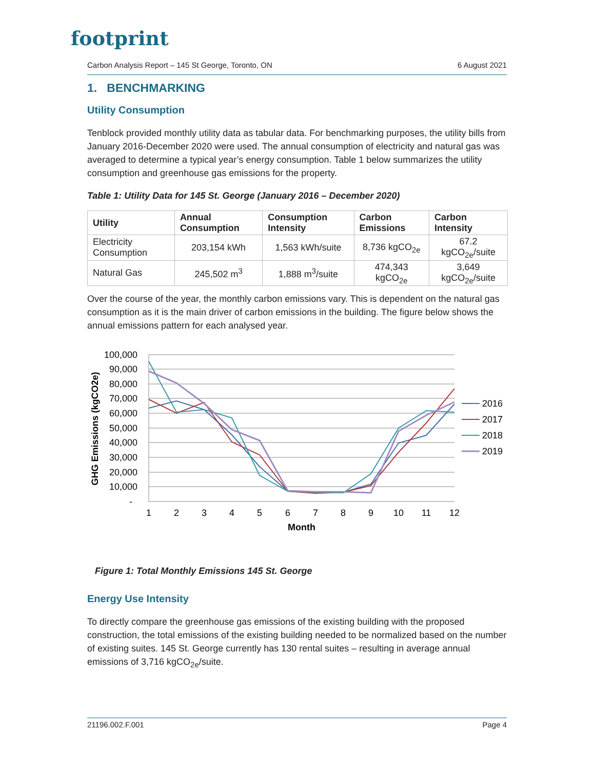footprint
Carbon Analysis Report – 145 St George, Toronto, ON 6 August 2021
1. BENCHMARKING
Utility Consumption
Tenblock provided monthly utility data as tabular data. For benchmarking purposes, the utility bills from January 2016-December 2020 were used. The annual consumption of electricity and natural gas was averaged to determine a typical year’s energy consumption. Table 1 below summarizes the utility consumption and greenhouse gas emissions for the property.
Table 1: Utility Data for 145 St. George (January 2016 – December 2020)
| Utility | Annual Consumption | Consumption Intensity | Carbon Emissions | Carbon Intensity |
| --- | --- | --- | --- | --- |
| Electricity Consumption | 203,154 kWh | 1,563 kWh/suite | 8,736 kgCO<sub>2e</sub> | 67.2 kgCO<sub>2e</sub>/suite |
| Natural Gas | 245,502 m<sup>3</sup> | 1,888 m<sup>3</sup>/suite | 474,343 kgCO<sub>2e</sub> | 3,649 kgCO<sub>2e</sub>/suite |
Over the course of the year, the monthly carbon emissions vary. This is dependent on the natural gas consumption as it is the main driver of carbon emissions in the building. The figure below shows the annual emissions pattern for each analysed year.
100,000
90,000
80,000
70,000
60,000
50,000
40,000
30,000
20,000
10,000
-
1
2
3
4
5
6
7
8
9
10
11
12
Month
GHG Emissions (kgCO2e)
2016
2017
2018
2019
Figure 1: Total Monthly Emissions 145 St. George
Energy Use Intensity
To directly compare the greenhouse gas emissions of the existing building with the proposed construction, the total emissions of the existing building needed to be normalized based on the number of existing suites. 145 St. George currently has 130 rental suites – resulting in average annual emissions of 3,716 kgCO<sub>2e</sub>/suite.
21196.002.F.001 Page 4